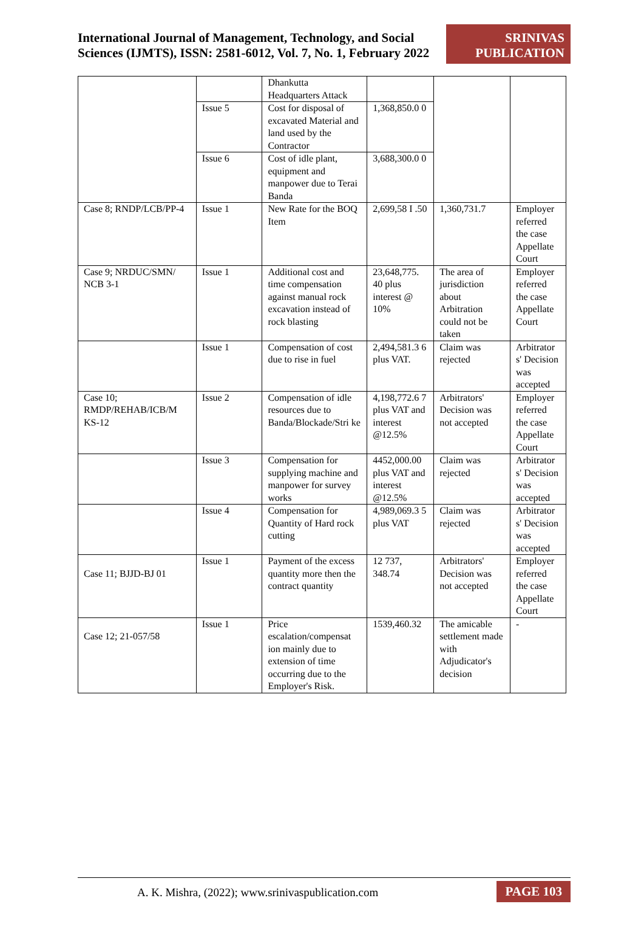International Journal of Management, Technology, and Social Sciences (IJMTS), ISSN: 2581-6012, Vol. 7, No. 1, February 2022
SRINIVAS PUBLICATION
| | | Dhankutta Headquarters Attack | | | |
| | Issue 5 | Cost for disposal of excavated Material and land used by the Contractor | 1,368,850.0 0 | | |
| | Issue 6 | Cost of idle plant, equipment and manpower due to Terai Banda | 3,688,300.0 0 | | |
| Case 8; RNDP/LCB/PP-4 | Issue 1 | New Rate for the BOQ Item | 2,699,58 I .50 | 1,360,731.7 | Employer referred the case Appellate Court |
| Case 9; NRDUC/SMN/ NCB 3-1 | Issue 1 | Additional cost and time compensation against manual rock excavation instead of rock blasting | 23,648,775. 40 plus interest @ 10% | The area of jurisdiction about Arbitration could not be taken | Employer referred the case Appellate Court |
| | Issue 1 | Compensation of cost due to rise in fuel | 2,494,581.3 6 plus VAT. | Claim was rejected | Arbitrator s' Decision was accepted |
| Case 10; RMDP/REHAB/ICB/M KS-12 | Issue 2 | Compensation of idle resources due to Banda/Blockade/Stri ke | 4,198,772.6 7 plus VAT and interest @12.5% | Arbitrators' Decision was not accepted | Employer referred the case Appellate Court |
| | Issue 3 | Compensation for supplying machine and manpower for survey works | 4452,000.00 plus VAT and interest @12.5% | Claim was rejected | Arbitrator s' Decision was accepted |
| | Issue 4 | Compensation for Quantity of Hard rock cutting | 4,989,069.3 5 plus VAT | Claim was rejected | Arbitrator s' Decision was accepted |
| Case 11; BJJD-BJ 01 | Issue 1 | Payment of the excess quantity more then the contract quantity | 12 737, 348.74 | Arbitrators' Decision was not accepted | Employer referred the case Appellate Court |
| Case 12; 21-057/58 | Issue 1 | Price escalation/compensat ion mainly due to extension of time occurring due to the Employer's Risk. | 1539,460.32 | The amicable settlement made with Adjudicator's decision | - |
A. K. Mishra, (2022); www.srinivaspublication.com
PAGE 103